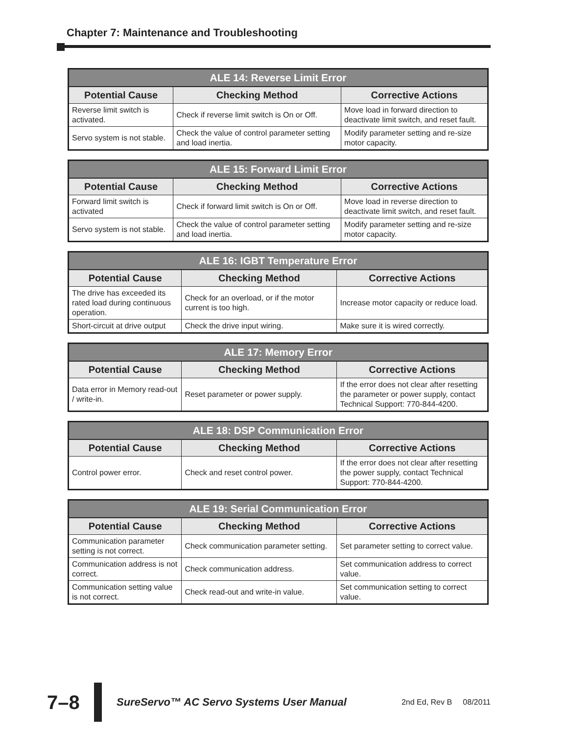Chapter 7: Maintenance and Troubleshooting
| ALE 14: Reverse Limit Error | | |
| --- | --- | --- |
| Potential Cause | Checking Method | Corrective Actions |
| Reverse limit switch is activated. | Check if reverse limit switch is On or Off. | Move load in forward direction to deactivate limit switch, and reset fault. |
| Servo system is not stable. | Check the value of control parameter setting and load inertia. | Modify parameter setting and re-size motor capacity. |
| ALE 15: Forward Limit Error | | |
| --- | --- | --- |
| Potential Cause | Checking Method | Corrective Actions |
| Forward limit switch is activated | Check if forward limit switch is On or Off. | Move load in reverse direction to deactivate limit switch, and reset fault. |
| Servo system is not stable. | Check the value of control parameter setting and load inertia. | Modify parameter setting and re-size motor capacity. |
| ALE 16: IGBT Temperature Error | | |
| --- | --- | --- |
| Potential Cause | Checking Method | Corrective Actions |
| The drive has exceeded its rated load during continuous operation. | Check for an overload, or if the motor current is too high. | Increase motor capacity or reduce load. |
| Short-circuit at drive output | Check the drive input wiring. | Make sure it is wired correctly. |
| ALE 17: Memory Error | | |
| --- | --- | --- |
| Potential Cause | Checking Method | Corrective Actions |
| Data error in Memory read-out / write-in. | Reset parameter or power supply. | If the error does not clear after resetting the parameter or power supply, contact Technical Support: 770-844-4200. |
| ALE 18: DSP Communication Error | | |
| --- | --- | --- |
| Potential Cause | Checking Method | Corrective Actions |
| Control power error. | Check and reset control power. | If the error does not clear after resetting the power supply, contact Technical Support: 770-844-4200. |
| ALE 19: Serial Communication Error | | |
| --- | --- | --- |
| Potential Cause | Checking Method | Corrective Actions |
| Communication parameter setting is not correct. | Check communication parameter setting. | Set parameter setting to correct value. |
| Communication address is not correct. | Check communication address. | Set communication address to correct value. |
| Communication setting value is not correct. | Check read-out and write-in value. | Set communication setting to correct value. |
7–8
SureServo™ AC Servo Systems User Manual
2nd Ed, Rev B 08/2011